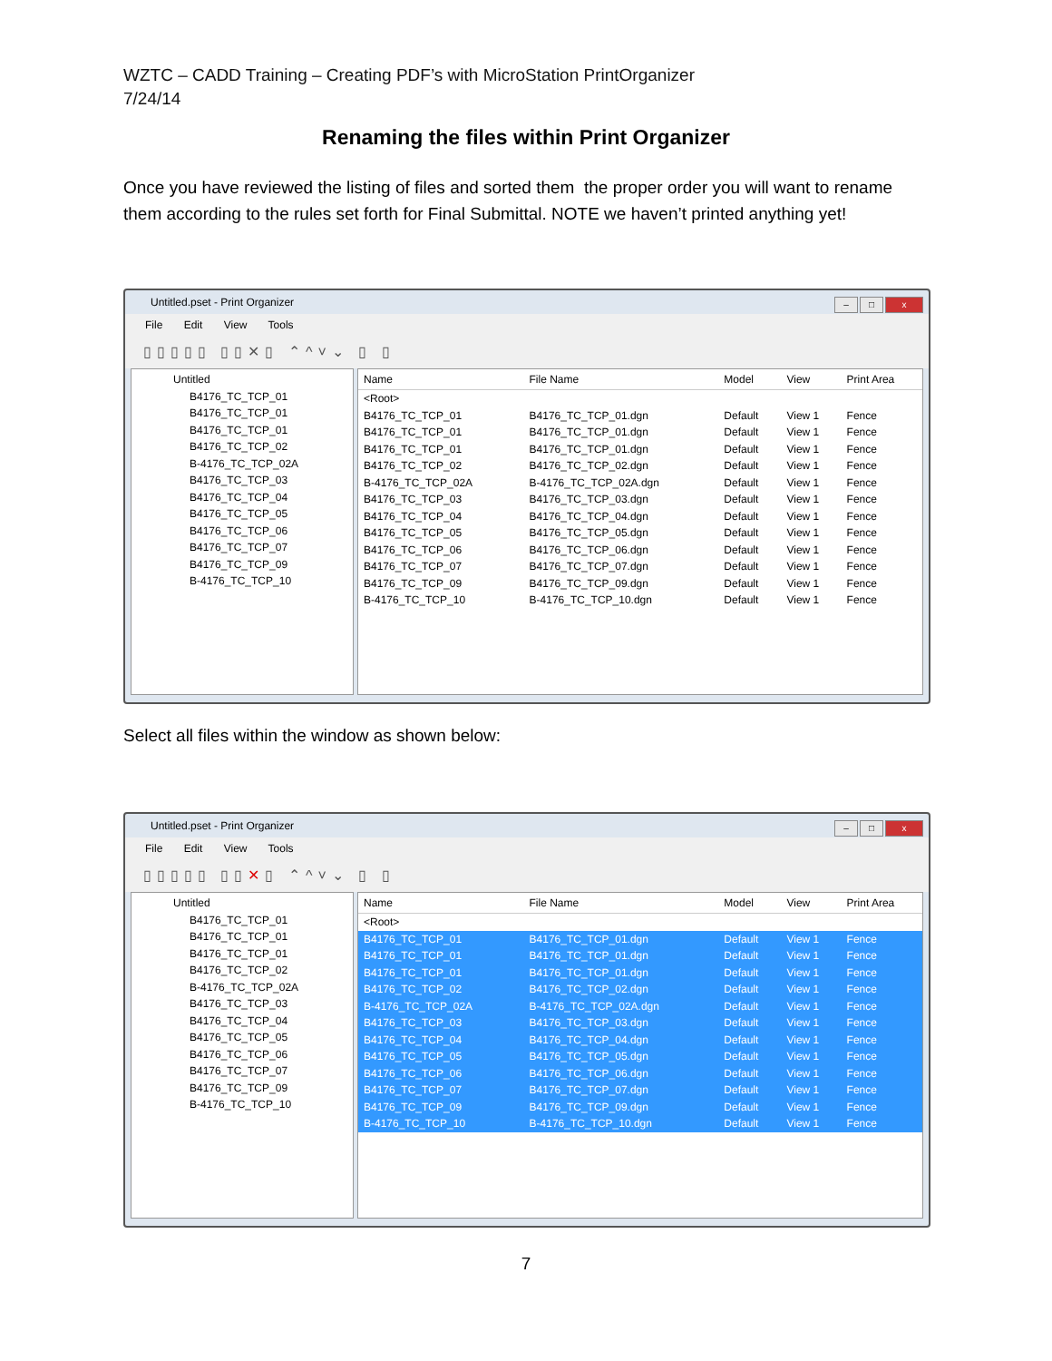WZTC – CADD Training – Creating PDF’s with MicroStation PrintOrganizer
7/24/14
Renaming the files within Print Organizer
Once you have reviewed the listing of files and sorted them the proper order you will want to rename them according to the rules set forth for Final Submittal. NOTE we haven’t printed anything yet!
Untitled.pset - Print Organizer
– □ x
File Edit View Tools
▯▯▯▯▯ ▯▯✕▯ ⌃^˅⌄ ▯ ▯
Untitled
B4176_TC_TCP_01
B4176_TC_TCP_01
B4176_TC_TCP_01
B4176_TC_TCP_02
B-4176_TC_TCP_02A
B4176_TC_TCP_03
B4176_TC_TCP_04
B4176_TC_TCP_05
B4176_TC_TCP_06
B4176_TC_TCP_07
B4176_TC_TCP_09
B-4176_TC_TCP_10
| Name | File Name | Model | View | Print Area |
| --- | --- | --- | --- | --- |
| <Root> | | | | |
| B4176_TC_TCP_01 | B4176_TC_TCP_01.dgn | Default | View 1 | Fence |
| B4176_TC_TCP_01 | B4176_TC_TCP_01.dgn | Default | View 1 | Fence |
| B4176_TC_TCP_01 | B4176_TC_TCP_01.dgn | Default | View 1 | Fence |
| B4176_TC_TCP_02 | B4176_TC_TCP_02.dgn | Default | View 1 | Fence |
| B-4176_TC_TCP_02A | B-4176_TC_TCP_02A.dgn | Default | View 1 | Fence |
| B4176_TC_TCP_03 | B4176_TC_TCP_03.dgn | Default | View 1 | Fence |
| B4176_TC_TCP_04 | B4176_TC_TCP_04.dgn | Default | View 1 | Fence |
| B4176_TC_TCP_05 | B4176_TC_TCP_05.dgn | Default | View 1 | Fence |
| B4176_TC_TCP_06 | B4176_TC_TCP_06.dgn | Default | View 1 | Fence |
| B4176_TC_TCP_07 | B4176_TC_TCP_07.dgn | Default | View 1 | Fence |
| B4176_TC_TCP_09 | B4176_TC_TCP_09.dgn | Default | View 1 | Fence |
| B-4176_TC_TCP_10 | B-4176_TC_TCP_10.dgn | Default | View 1 | Fence |
Select all files within the window as shown below:
Untitled.pset - Print Organizer
– □ x
File Edit View Tools
▯▯▯▯▯ ▯▯✕▯ ⌃^˅⌄ ▯ ▯
Untitled
B4176_TC_TCP_01
B4176_TC_TCP_01
B4176_TC_TCP_01
B4176_TC_TCP_02
B-4176_TC_TCP_02A
B4176_TC_TCP_03
B4176_TC_TCP_04
B4176_TC_TCP_05
B4176_TC_TCP_06
B4176_TC_TCP_07
B4176_TC_TCP_09
B-4176_TC_TCP_10
| Name | File Name | Model | View | Print Area |
| --- | --- | --- | --- | --- |
| <Root> | | | | |
| B4176_TC_TCP_01 | B4176_TC_TCP_01.dgn | Default | View 1 | Fence |
| B4176_TC_TCP_01 | B4176_TC_TCP_01.dgn | Default | View 1 | Fence |
| B4176_TC_TCP_01 | B4176_TC_TCP_01.dgn | Default | View 1 | Fence |
| B4176_TC_TCP_02 | B4176_TC_TCP_02.dgn | Default | View 1 | Fence |
| B-4176_TC_TCP_02A | B-4176_TC_TCP_02A.dgn | Default | View 1 | Fence |
| B4176_TC_TCP_03 | B4176_TC_TCP_03.dgn | Default | View 1 | Fence |
| B4176_TC_TCP_04 | B4176_TC_TCP_04.dgn | Default | View 1 | Fence |
| B4176_TC_TCP_05 | B4176_TC_TCP_05.dgn | Default | View 1 | Fence |
| B4176_TC_TCP_06 | B4176_TC_TCP_06.dgn | Default | View 1 | Fence |
| B4176_TC_TCP_07 | B4176_TC_TCP_07.dgn | Default | View 1 | Fence |
| B4176_TC_TCP_09 | B4176_TC_TCP_09.dgn | Default | View 1 | Fence |
| B-4176_TC_TCP_10 | B-4176_TC_TCP_10.dgn | Default | View 1 | Fence |
7